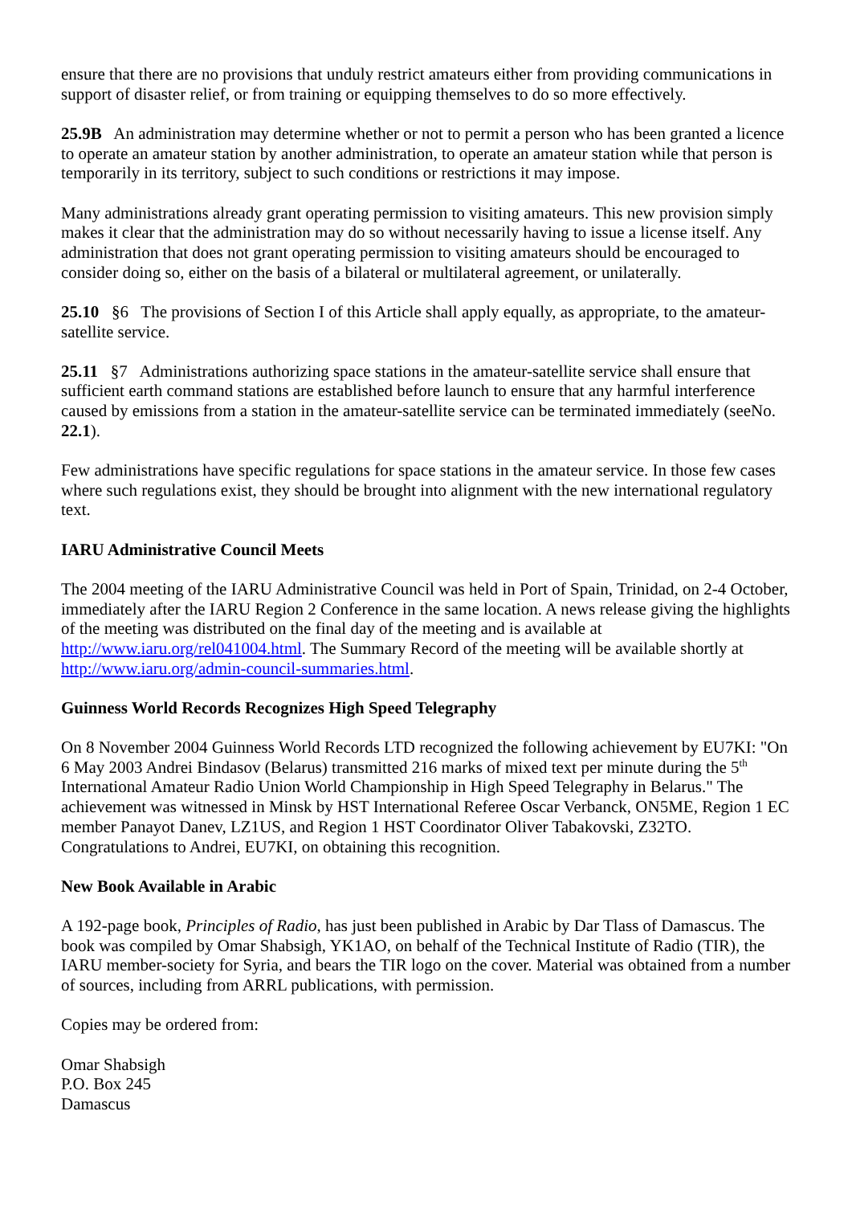ensure that there are no provisions that unduly restrict amateurs either from providing communications in support of disaster relief, or from training or equipping themselves to do so more effectively.
25.9B An administration may determine whether or not to permit a person who has been granted a licence to operate an amateur station by another administration, to operate an amateur station while that person is temporarily in its territory, subject to such conditions or restrictions it may impose.
Many administrations already grant operating permission to visiting amateurs. This new provision simply makes it clear that the administration may do so without necessarily having to issue a license itself. Any administration that does not grant operating permission to visiting amateurs should be encouraged to consider doing so, either on the basis of a bilateral or multilateral agreement, or unilaterally.
25.10 §6 The provisions of Section I of this Article shall apply equally, as appropriate, to the amateur-satellite service.
25.11 §7 Administrations authorizing space stations in the amateur-satellite service shall ensure that sufficient earth command stations are established before launch to ensure that any harmful interference caused by emissions from a station in the amateur-satellite service can be terminated immediately (seeNo. 22.1).
Few administrations have specific regulations for space stations in the amateur service. In those few cases where such regulations exist, they should be brought into alignment with the new international regulatory text.
IARU Administrative Council Meets
The 2004 meeting of the IARU Administrative Council was held in Port of Spain, Trinidad, on 2-4 October, immediately after the IARU Region 2 Conference in the same location. A news release giving the highlights of the meeting was distributed on the final day of the meeting and is available at http://www.iaru.org/rel041004.html. The Summary Record of the meeting will be available shortly at http://www.iaru.org/admin-council-summaries.html.
Guinness World Records Recognizes High Speed Telegraphy
On 8 November 2004 Guinness World Records LTD recognized the following achievement by EU7KI: "On 6 May 2003 Andrei Bindasov (Belarus) transmitted 216 marks of mixed text per minute during the 5<sup>th</sup> International Amateur Radio Union World Championship in High Speed Telegraphy in Belarus." The achievement was witnessed in Minsk by HST International Referee Oscar Verbanck, ON5ME, Region 1 EC member Panayot Danev, LZ1US, and Region 1 HST Coordinator Oliver Tabakovski, Z32TO. Congratulations to Andrei, EU7KI, on obtaining this recognition.
New Book Available in Arabic
A 192-page book, Principles of Radio, has just been published in Arabic by Dar Tlass of Damascus. The book was compiled by Omar Shabsigh, YK1AO, on behalf of the Technical Institute of Radio (TIR), the IARU member-society for Syria, and bears the TIR logo on the cover. Material was obtained from a number of sources, including from ARRL publications, with permission.
Copies may be ordered from:
Omar Shabsigh
P.O. Box 245
Damascus